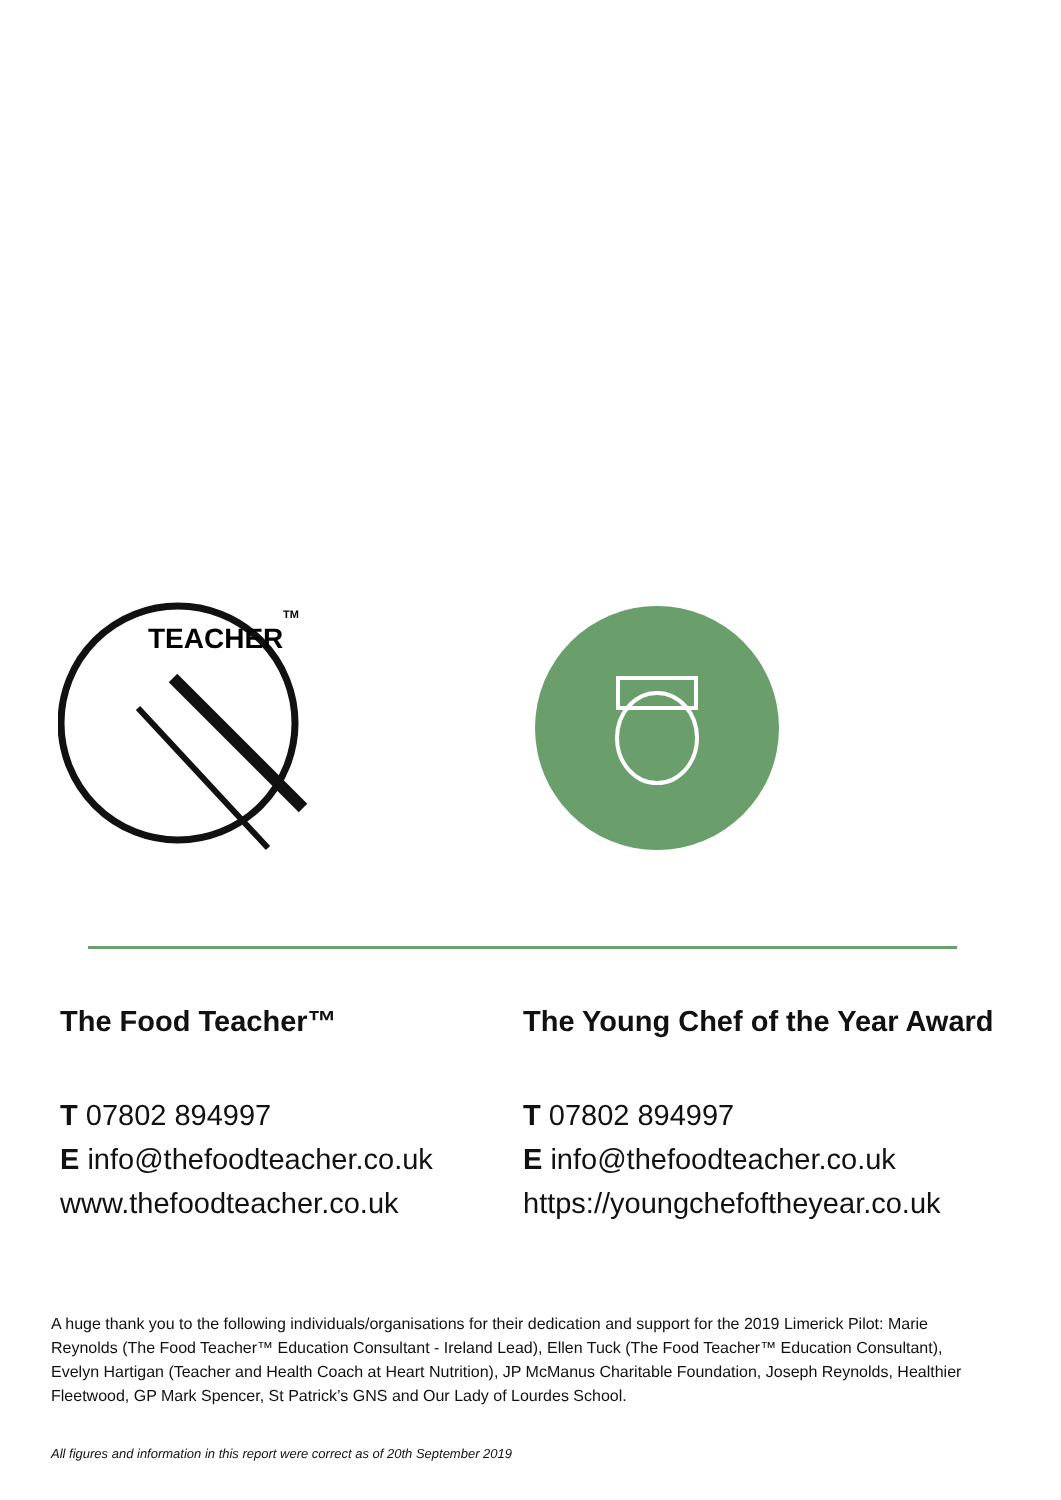TEACHER
TM
The Food Teacher™
T 07802 894997
E info@thefoodteacher.co.uk
www.thefoodteacher.co.uk
The Young Chef of the Year Award
T 07802 894997
E info@thefoodteacher.co.uk
https://youngchefoftheyear.co.uk
A huge thank you to the following individuals/organisations for their dedication and support for the 2019 Limerick Pilot: Marie Reynolds (The Food Teacher™ Education Consultant - Ireland Lead), Ellen Tuck (The Food Teacher™ Education Consultant), Evelyn Hartigan (Teacher and Health Coach at Heart Nutrition), JP McManus Charitable Foundation, Joseph Reynolds, Healthier Fleetwood, GP Mark Spencer, St Patrick’s GNS and Our Lady of Lourdes School.
All figures and information in this report were correct as of 20th September 2019